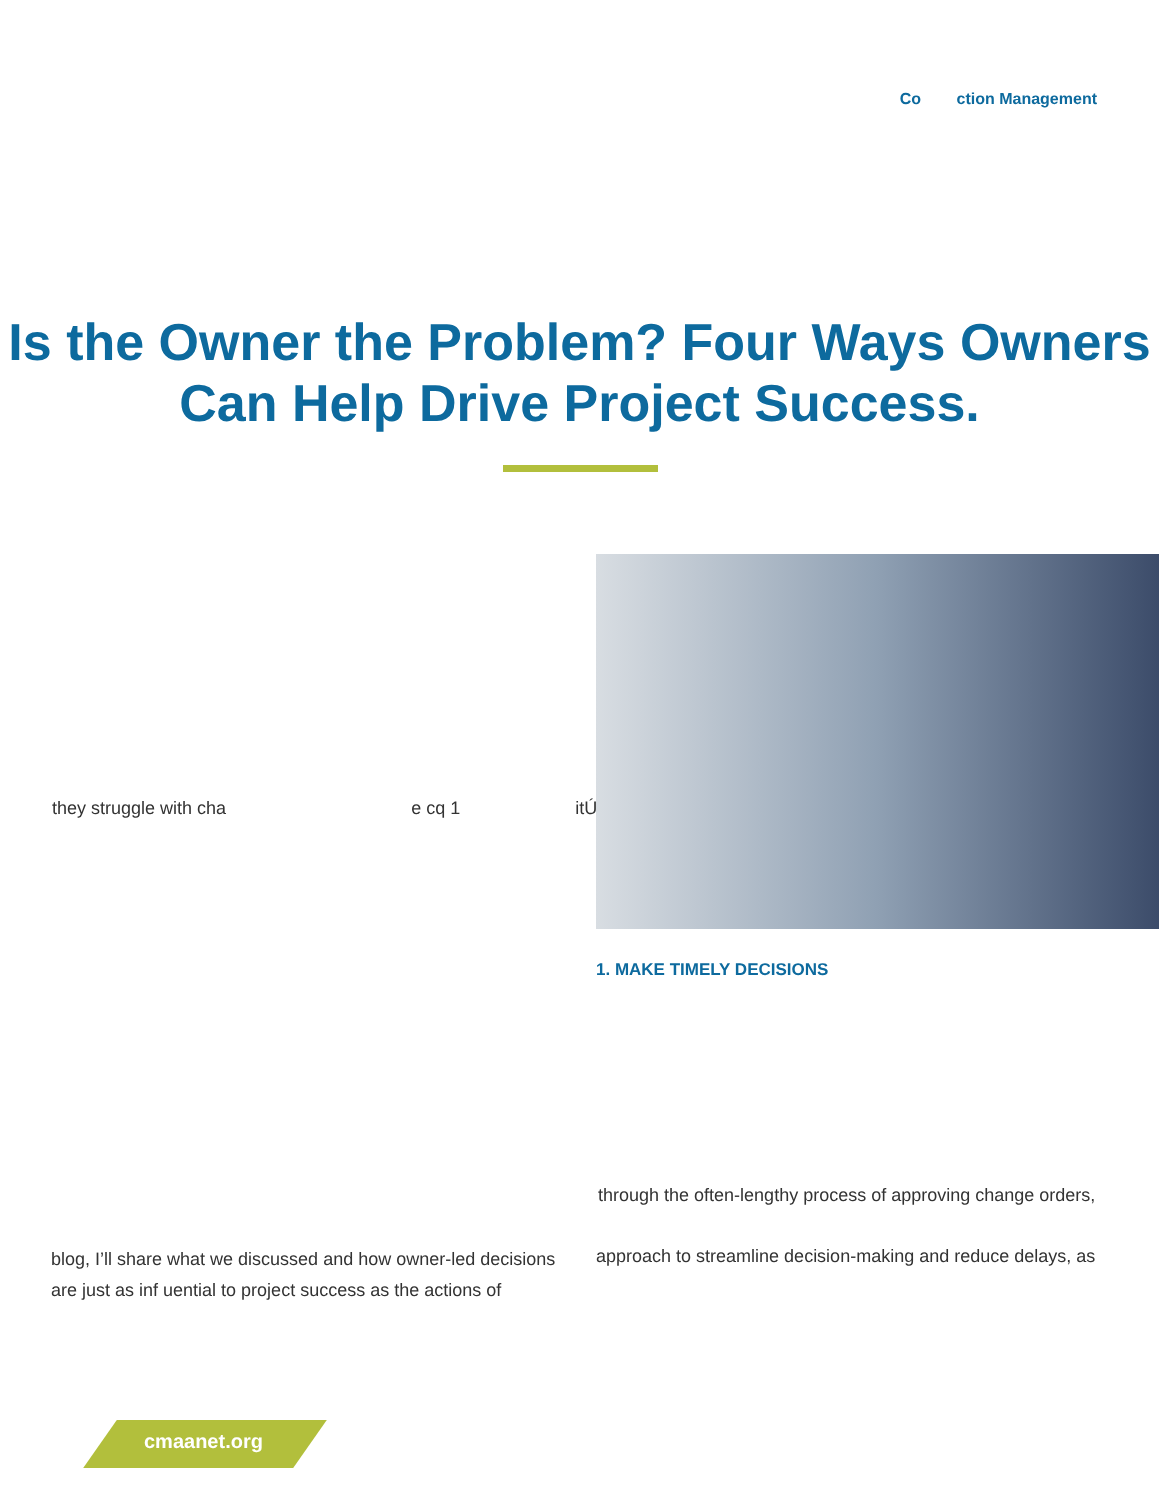Co ction Management
Is the Owner the Problem? Four Ways Owners Can Help Drive Project Success.
they struggle with cha e cq 1 itÚ
1. MAKE TIMELY DECISIONS
through the often-lengthy process of approving change orders,
approach to streamline decision-making and reduce delays, as
blog, I’ll share what we discussed and how owner-led decisions are just as inf uential to project success as the actions of
cmaanet.org